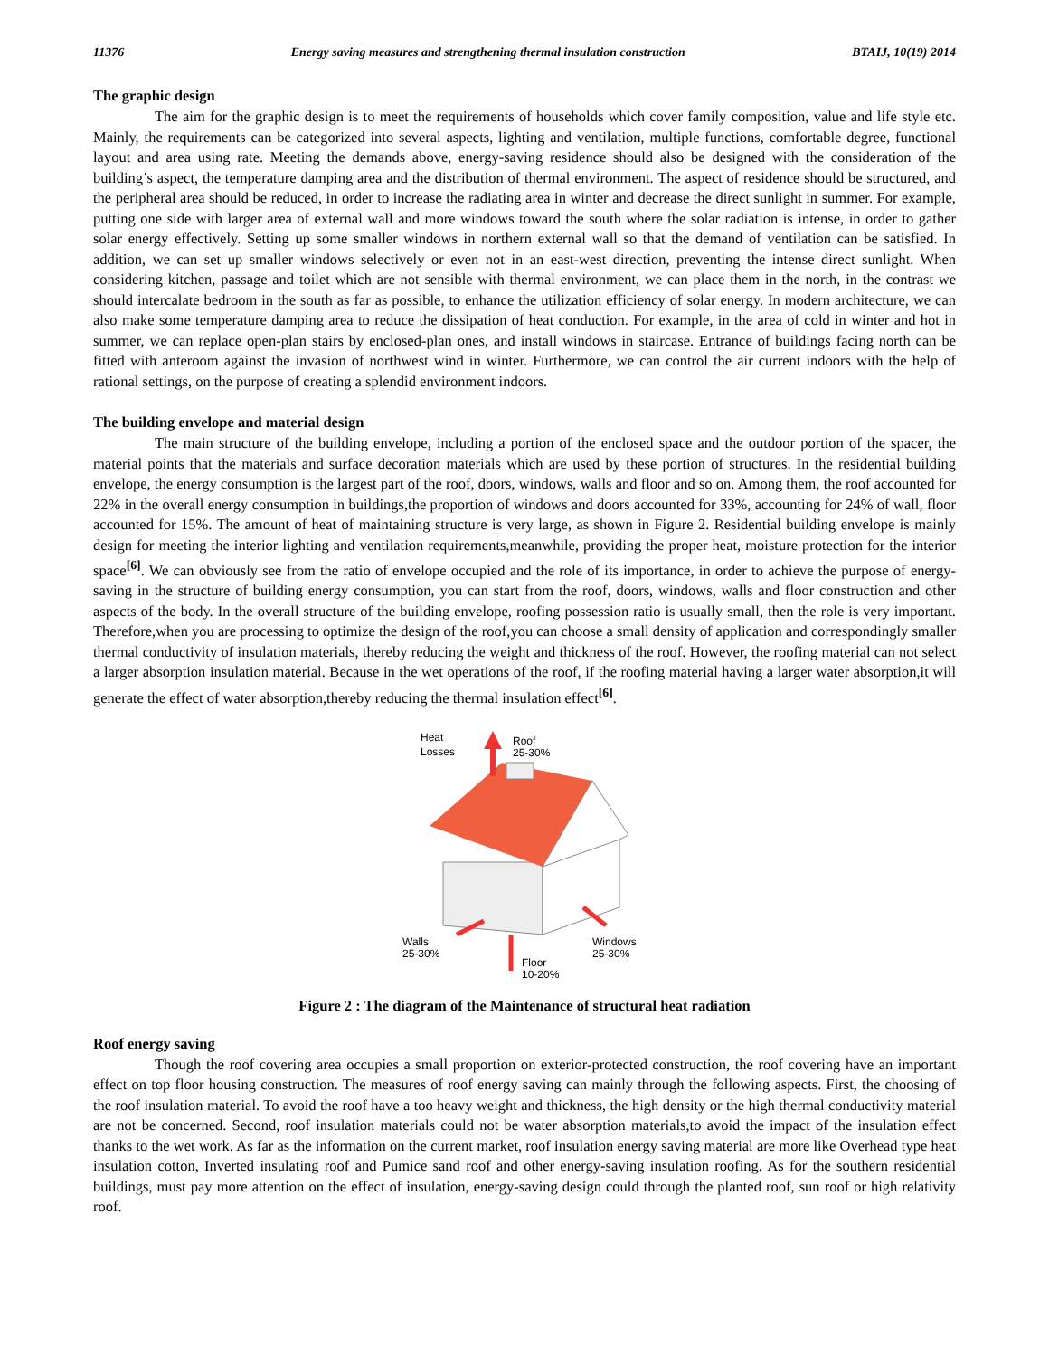11376 Energy saving measures and strengthening thermal insulation construction BTAIJ, 10(19) 2014
The graphic design
The aim for the graphic design is to meet the requirements of households which cover family composition, value and life style etc. Mainly, the requirements can be categorized into several aspects, lighting and ventilation, multiple functions, comfortable degree, functional layout and area using rate. Meeting the demands above, energy-saving residence should also be designed with the consideration of the building’s aspect, the temperature damping area and the distribution of thermal environment. The aspect of residence should be structured, and the peripheral area should be reduced, in order to increase the radiating area in winter and decrease the direct sunlight in summer. For example, putting one side with larger area of external wall and more windows toward the south where the solar radiation is intense, in order to gather solar energy effectively. Setting up some smaller windows in northern external wall so that the demand of ventilation can be satisfied. In addition, we can set up smaller windows selectively or even not in an east-west direction, preventing the intense direct sunlight. When considering kitchen, passage and toilet which are not sensible with thermal environment, we can place them in the north, in the contrast we should intercalate bedroom in the south as far as possible, to enhance the utilization efficiency of solar energy. In modern architecture, we can also make some temperature damping area to reduce the dissipation of heat conduction. For example, in the area of cold in winter and hot in summer, we can replace open-plan stairs by enclosed-plan ones, and install windows in staircase. Entrance of buildings facing north can be fitted with anteroom against the invasion of northwest wind in winter. Furthermore, we can control the air current indoors with the help of rational settings, on the purpose of creating a splendid environment indoors.
The building envelope and material design
The main structure of the building envelope, including a portion of the enclosed space and the outdoor portion of the spacer, the material points that the materials and surface decoration materials which are used by these portion of structures. In the residential building envelope, the energy consumption is the largest part of the roof, doors, windows, walls and floor and so on. Among them, the roof accounted for 22% in the overall energy consumption in buildings,the proportion of windows and doors accounted for 33%, accounting for 24% of wall, floor accounted for 15%. The amount of heat of maintaining structure is very large, as shown in Figure 2. Residential building envelope is mainly design for meeting the interior lighting and ventilation requirements,meanwhile, providing the proper heat, moisture protection for the interior space<sup>[6]</sup>. We can obviously see from the ratio of envelope occupied and the role of its importance, in order to achieve the purpose of energy-saving in the structure of building energy consumption, you can start from the roof, doors, windows, walls and floor construction and other aspects of the body. In the overall structure of the building envelope, roofing possession ratio is usually small, then the role is very important. Therefore,when you are processing to optimize the design of the roof,you can choose a small density of application and correspondingly smaller thermal conductivity of insulation materials, thereby reducing the weight and thickness of the roof. However, the roofing material can not select a larger absorption insulation material. Because in the wet operations of the roof, if the roofing material having a larger water absorption,it will generate the effect of water absorption,thereby reducing the thermal insulation effect<sup>[6]</sup>.
Heat
Losses
Roof
25-30%
Walls
25-30%
Windows
25-30%
Floor
10-20%
Figure 2 : The diagram of the Maintenance of structural heat radiation
Roof energy saving
Though the roof covering area occupies a small proportion on exterior-protected construction, the roof covering have an important effect on top floor housing construction. The measures of roof energy saving can mainly through the following aspects. First, the choosing of the roof insulation material. To avoid the roof have a too heavy weight and thickness, the high density or the high thermal conductivity material are not be concerned. Second, roof insulation materials could not be water absorption materials,to avoid the impact of the insulation effect thanks to the wet work. As far as the information on the current market, roof insulation energy saving material are more like Overhead type heat insulation cotton, Inverted insulating roof and Pumice sand roof and other energy-saving insulation roofing. As for the southern residential buildings, must pay more attention on the effect of insulation, energy-saving design could through the planted roof, sun roof or high relativity roof.